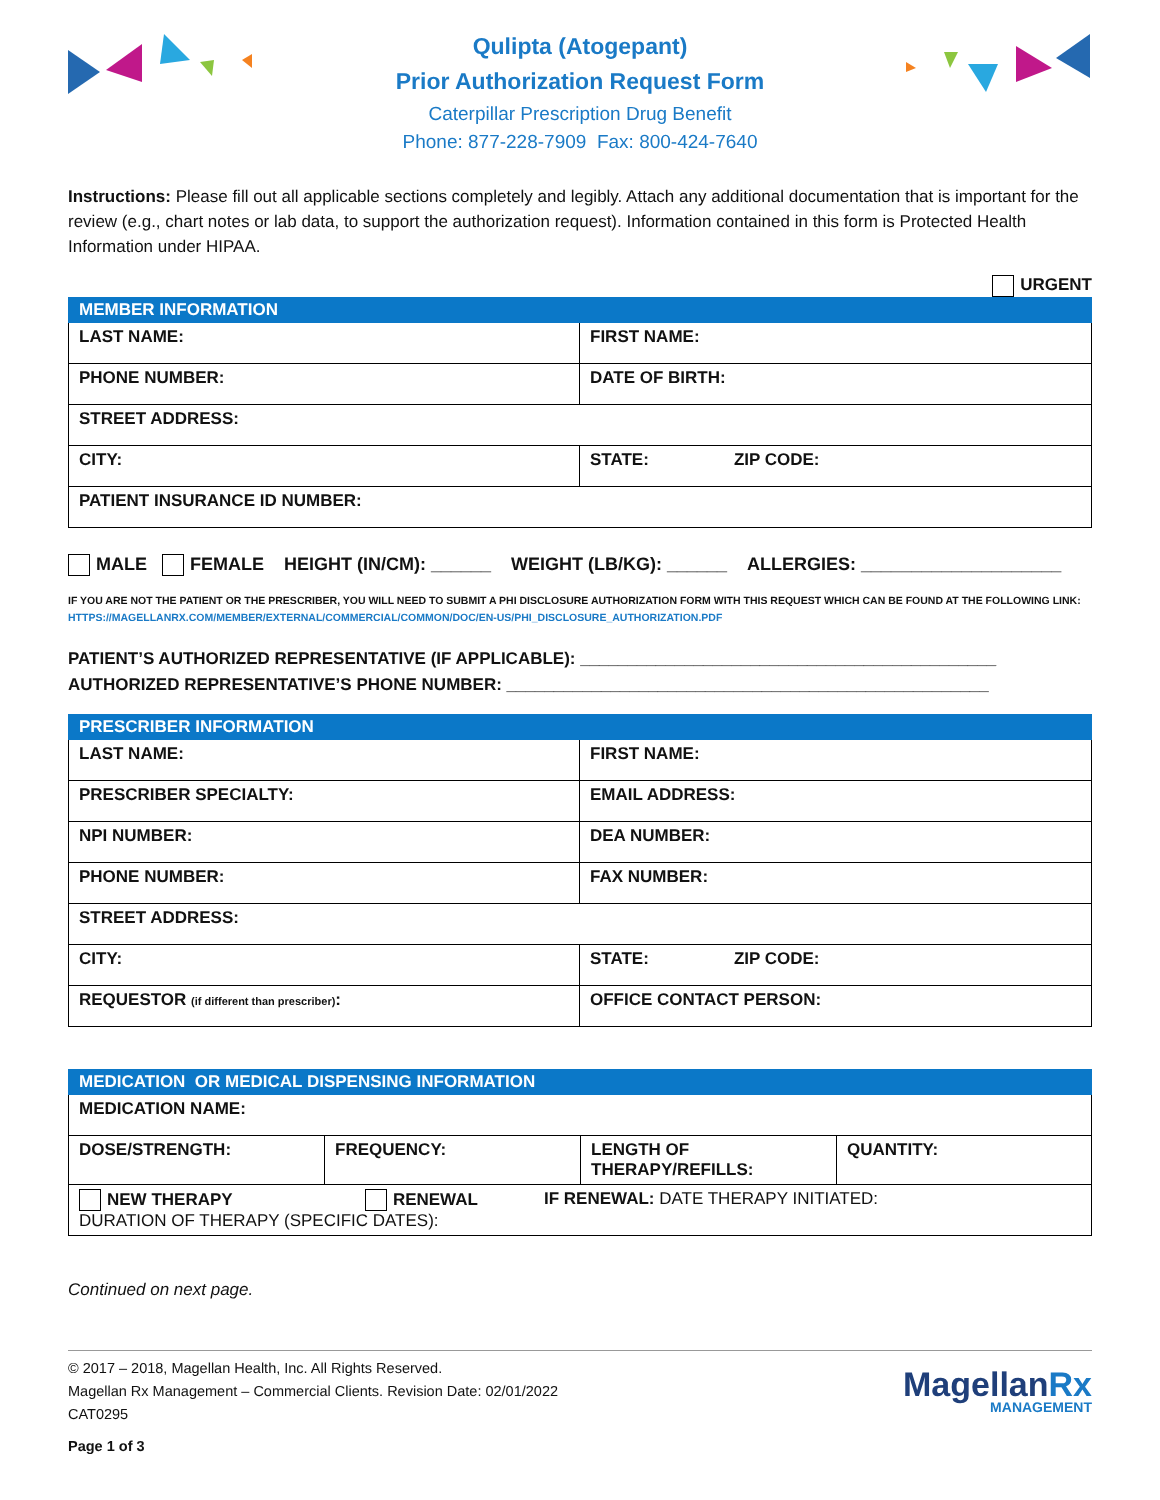Qulipta (Atogepant)
Prior Authorization Request Form
Caterpillar Prescription Drug Benefit
Phone: 877-228-7909 Fax: 800-424-7640
Instructions: Please fill out all applicable sections completely and legibly. Attach any additional documentation that is important for the review (e.g., chart notes or lab data, to support the authorization request). Information contained in this form is Protected Health Information under HIPAA.
URGENT
| MEMBER INFORMATION | |
| --- | --- |
| LAST NAME: | FIRST NAME: |
| PHONE NUMBER: | DATE OF BIRTH: |
| STREET ADDRESS: | |
| CITY: | STATE: ZIP CODE: |
| PATIENT INSURANCE ID NUMBER: | |
MALE FEMALE HEIGHT (IN/CM): ______ WEIGHT (LB/KG): ______ ALLERGIES: ____________________
IF YOU ARE NOT THE PATIENT OR THE PRESCRIBER, YOU WILL NEED TO SUBMIT A PHI DISCLOSURE AUTHORIZATION FORM WITH THIS REQUEST WHICH CAN BE FOUND AT THE FOLLOWING LINK: HTTPS://MAGELLANRX.COM/MEMBER/EXTERNAL/COMMERCIAL/COMMON/DOC/EN-US/PHI_DISCLOSURE_AUTHORIZATION.PDF
PATIENT’S AUTHORIZED REPRESENTATIVE (IF APPLICABLE): ____________________________________________
AUTHORIZED REPRESENTATIVE’S PHONE NUMBER: ___________________________________________________
| PRESCRIBER INFORMATION | |
| --- | --- |
| LAST NAME: | FIRST NAME: |
| PRESCRIBER SPECIALTY: | EMAIL ADDRESS: |
| NPI NUMBER: | DEA NUMBER: |
| PHONE NUMBER: | FAX NUMBER: |
| STREET ADDRESS: | |
| CITY: | STATE: ZIP CODE: |
| REQUESTOR (if different than prescriber) : | OFFICE CONTACT PERSON: |
| MEDICATION OR MEDICAL DISPENSING INFORMATION | | | |
| --- | --- | --- | --- |
| MEDICATION NAME: | | | |
| DOSE/STRENGTH: | FREQUENCY: | LENGTH OF THERAPY/REFILLS: | QUANTITY: |
| NEW THERAPY RENEWAL IF RENEWAL: DATE THERAPY INITIATED: DURATION OF THERAPY (SPECIFIC DATES): | | | |
Continued on next page.
© 2017 – 2018, Magellan Health, Inc. All Rights Reserved.
Magellan Rx Management – Commercial Clients. Revision Date: 02/01/2022
CAT0295
Page 1 of 3
MagellanRx
MANAGEMENT